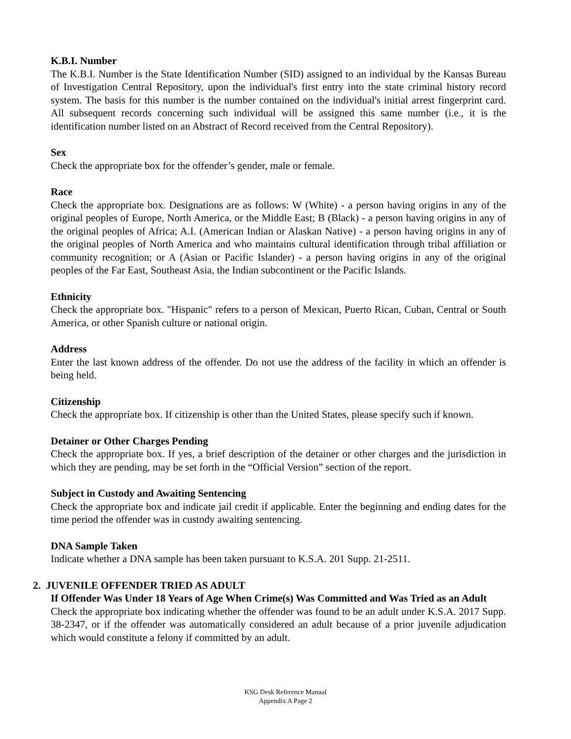K.B.I. Number
The K.B.I. Number is the State Identification Number (SID) assigned to an individual by the Kansas Bureau of Investigation Central Repository, upon the individual's first entry into the state criminal history record system. The basis for this number is the number contained on the individual's initial arrest fingerprint card. All subsequent records concerning such individual will be assigned this same number (i.e., it is the identification number listed on an Abstract of Record received from the Central Repository).
Sex
Check the appropriate box for the offender’s gender, male or female.
Race
Check the appropriate box. Designations are as follows: W (White) - a person having origins in any of the original peoples of Europe, North America, or the Middle East; B (Black) - a person having origins in any of the original peoples of Africa; A.I. (American Indian or Alaskan Native) - a person having origins in any of the original peoples of North America and who maintains cultural identification through tribal affiliation or community recognition; or A (Asian or Pacific Islander) - a person having origins in any of the original peoples of the Far East, Southeast Asia, the Indian subcontinent or the Pacific Islands.
Ethnicity
Check the appropriate box. "Hispanic" refers to a person of Mexican, Puerto Rican, Cuban, Central or South America, or other Spanish culture or national origin.
Address
Enter the last known address of the offender. Do not use the address of the facility in which an offender is being held.
Citizenship
Check the appropriate box. If citizenship is other than the United States, please specify such if known.
Detainer or Other Charges Pending
Check the appropriate box. If yes, a brief description of the detainer or other charges and the jurisdiction in which they are pending, may be set forth in the “Official Version” section of the report.
Subject in Custody and Awaiting Sentencing
Check the appropriate box and indicate jail credit if applicable. Enter the beginning and ending dates for the time period the offender was in custody awaiting sentencing.
DNA Sample Taken
Indicate whether a DNA sample has been taken pursuant to K.S.A. 201 Supp. 21-2511.
2. JUVENILE OFFENDER TRIED AS ADULT
If Offender Was Under 18 Years of Age When Crime(s) Was Committed and Was Tried as an Adult
Check the appropriate box indicating whether the offender was found to be an adult under K.S.A. 2017 Supp. 38-2347, or if the offender was automatically considered an adult because of a prior juvenile adjudication which would constitute a felony if committed by an adult.
KSG Desk Reference Manual
Appendix A Page 2